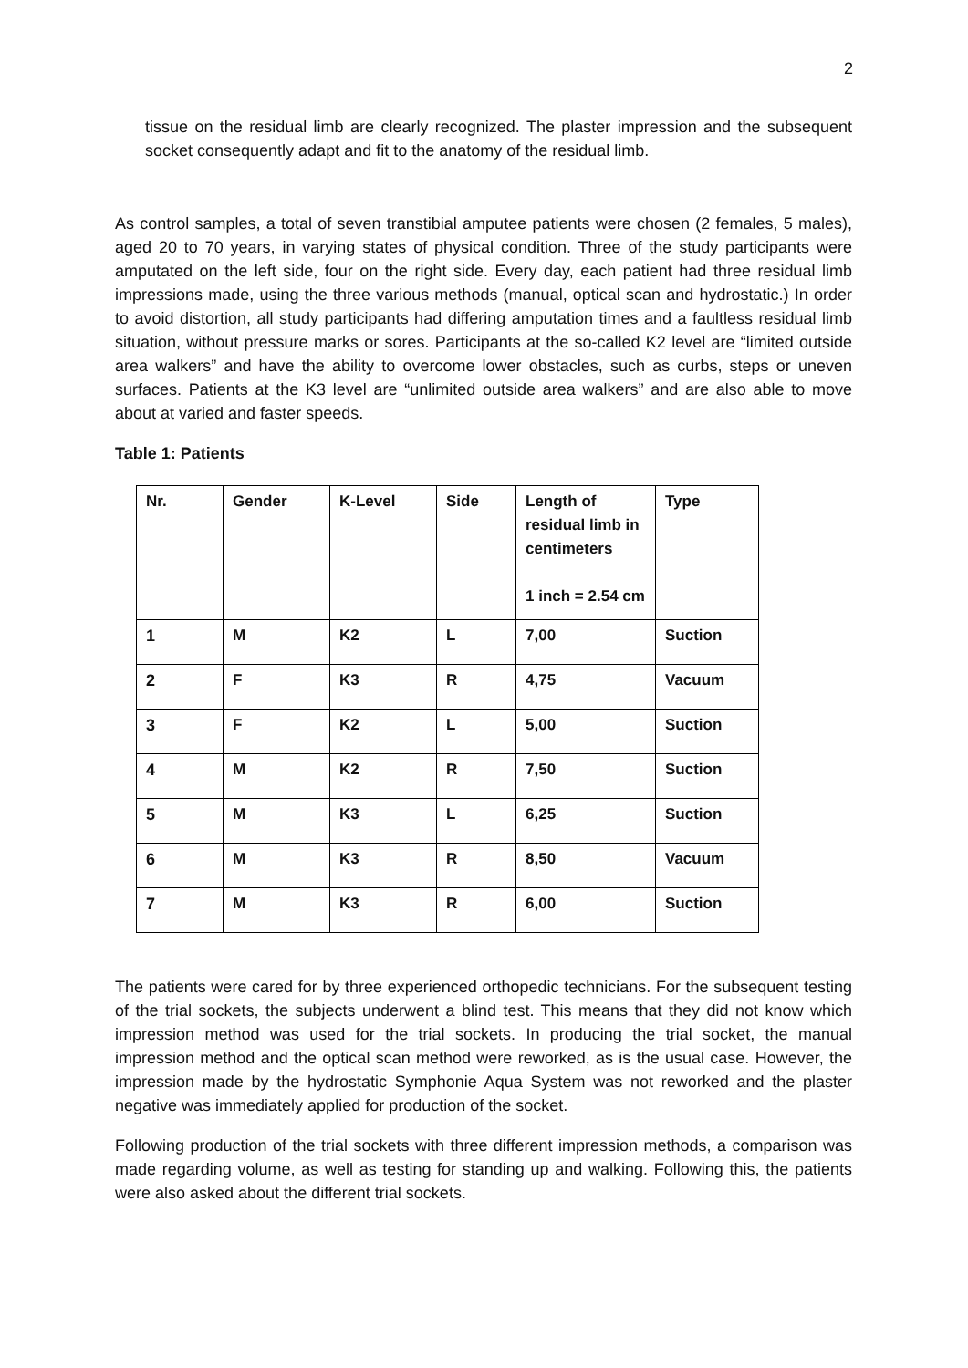2
tissue on the residual limb are clearly recognized. The plaster impression and the subsequent socket consequently adapt and fit to the anatomy of the residual limb.
As control samples, a total of seven transtibial amputee patients were chosen (2 females, 5 males), aged 20 to 70 years, in varying states of physical condition. Three of the study participants were amputated on the left side, four on the right side. Every day, each patient had three residual limb impressions made, using the three various methods (manual, optical scan and hydrostatic.) In order to avoid distortion, all study participants had differing amputation times and a faultless residual limb situation, without pressure marks or sores. Participants at the so-called K2 level are “limited outside area walkers” and have the ability to overcome lower obstacles, such as curbs, steps or uneven surfaces. Patients at the K3 level are “unlimited outside area walkers” and are also able to move about at varied and faster speeds.
Table 1: Patients
| Nr. | Gender | K-Level | Side | Length of residual limb in centimeters 1 inch = 2.54 cm | Type |
| 1 | M | K2 | L | 7,00 | Suction |
| 2 | F | K3 | R | 4,75 | Vacuum |
| 3 | F | K2 | L | 5,00 | Suction |
| 4 | M | K2 | R | 7,50 | Suction |
| 5 | M | K3 | L | 6,25 | Suction |
| 6 | M | K3 | R | 8,50 | Vacuum |
| 7 | M | K3 | R | 6,00 | Suction |
The patients were cared for by three experienced orthopedic technicians. For the subsequent testing of the trial sockets, the subjects underwent a blind test. This means that they did not know which impression method was used for the trial sockets. In producing the trial socket, the manual impression method and the optical scan method were reworked, as is the usual case. However, the impression made by the hydrostatic Symphonie Aqua System was not reworked and the plaster negative was immediately applied for production of the socket.
Following production of the trial sockets with three different impression methods, a comparison was made regarding volume, as well as testing for standing up and walking. Following this, the patients were also asked about the different trial sockets.